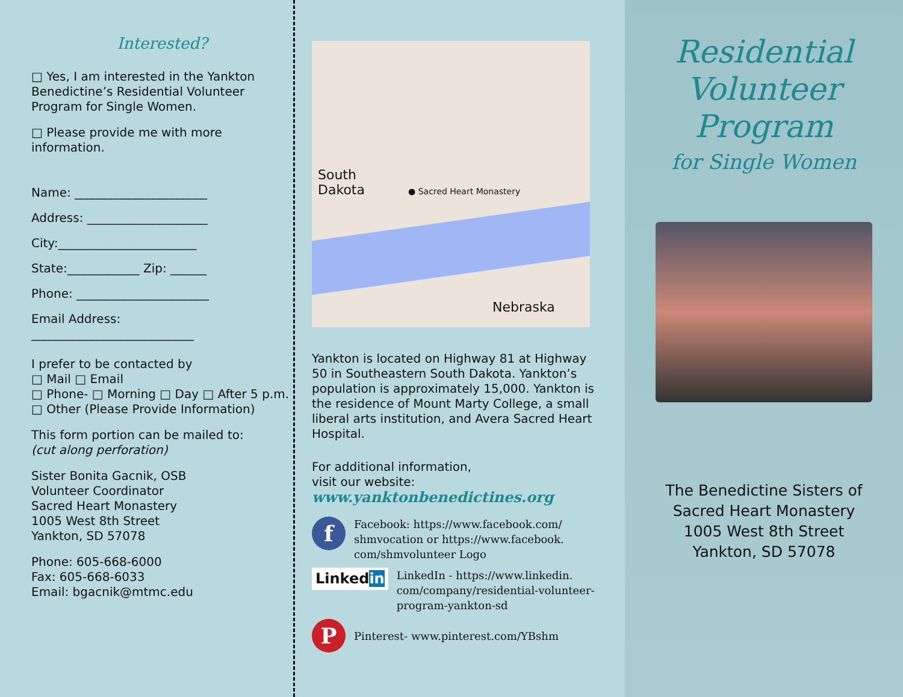Interested?
□ Yes, I am interested in the Yankton Benedictine’s Residential Volunteer Program for Single Women.
□ Please provide me with more information.
Name: ______________________
Address: ____________________
City:_______________________
State:____________ Zip: ______
Phone: ______________________
Email Address:
___________________________
I prefer to be contacted by
□ Mail □ Email
□ Phone- □ Morning □ Day □ After 5 p.m.
□ Other (Please Provide Information)
This form portion can be mailed to:
(cut along perforation)
Sister Bonita Gacnik, OSB
Volunteer Coordinator
Sacred Heart Monastery
1005 West 8th Street
Yankton, SD 57078
Phone: 605-668-6000
Fax: 605-668-6033
Email: bgacnik@mtmc.edu
South
Dakota ● Sacred Heart Monastery
Nebraska
Yankton is located on Highway 81 at Highway 50 in Southeastern South Dakota. Yankton’s population is approximately 15,000. Yankton is the residence of Mount Marty College, a small liberal arts institution, and Avera Sacred Heart Hospital.
For additional information,
visit our website:
www.yanktonbenedictines.org
f
Facebook: https://www.facebook.com/ shmvocation or https://www.facebook. com/shmvolunteer Logo
Linkedin
LinkedIn - https://www.linkedin. com/company/residential-volunteer-program-yankton-sd
P
Pinterest- www.pinterest.com/YBshm
Residential
Volunteer
Program
for Single Women
The Benedictine Sisters of
Sacred Heart Monastery
1005 West 8th Street
Yankton, SD 57078